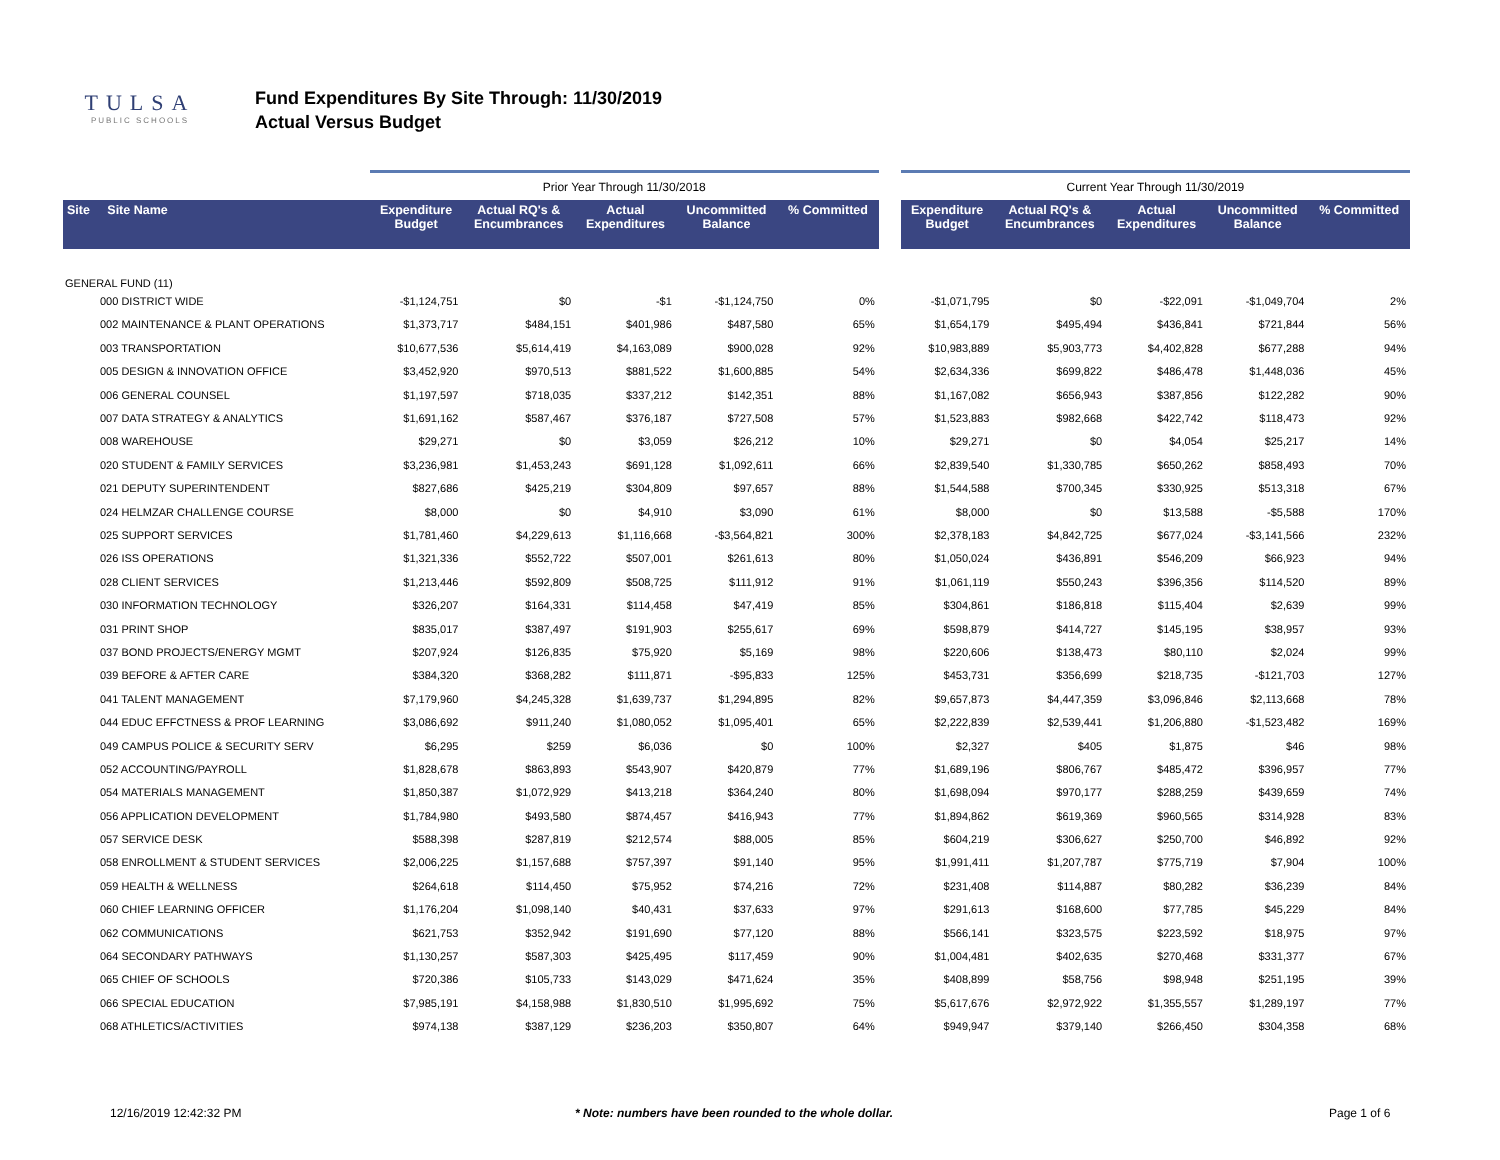TULSA
PUBLIC SCHOOLS
Fund Expenditures By Site Through: 11/30/2019
Actual Versus Budget
| | | Prior Year Through 11/30/2018 | | | | | | Current Year Through 11/30/2019 | | | | |
| Site Site Name | | Expenditure Budget | Actual RQ's & Encumbrances | Actual Expenditures | Uncommitted Balance | % Committed | | Expenditure Budget | Actual RQ's & Encumbrances | Actual Expenditures | Uncommitted Balance | % Committed |
| GENERAL FUND (11) | | | | | | | | | | | | |
| 000 DISTRICT WIDE | | -$1,124,751 | $0 | -$1 | -$1,124,750 | 0% | | -$1,071,795 | $0 | -$22,091 | -$1,049,704 | 2% |
| 002 MAINTENANCE & PLANT OPERATIONS | | $1,373,717 | $484,151 | $401,986 | $487,580 | 65% | | $1,654,179 | $495,494 | $436,841 | $721,844 | 56% |
| 003 TRANSPORTATION | | $10,677,536 | $5,614,419 | $4,163,089 | $900,028 | 92% | | $10,983,889 | $5,903,773 | $4,402,828 | $677,288 | 94% |
| 005 DESIGN & INNOVATION OFFICE | | $3,452,920 | $970,513 | $881,522 | $1,600,885 | 54% | | $2,634,336 | $699,822 | $486,478 | $1,448,036 | 45% |
| 006 GENERAL COUNSEL | | $1,197,597 | $718,035 | $337,212 | $142,351 | 88% | | $1,167,082 | $656,943 | $387,856 | $122,282 | 90% |
| 007 DATA STRATEGY & ANALYTICS | | $1,691,162 | $587,467 | $376,187 | $727,508 | 57% | | $1,523,883 | $982,668 | $422,742 | $118,473 | 92% |
| 008 WAREHOUSE | | $29,271 | $0 | $3,059 | $26,212 | 10% | | $29,271 | $0 | $4,054 | $25,217 | 14% |
| 020 STUDENT & FAMILY SERVICES | | $3,236,981 | $1,453,243 | $691,128 | $1,092,611 | 66% | | $2,839,540 | $1,330,785 | $650,262 | $858,493 | 70% |
| 021 DEPUTY SUPERINTENDENT | | $827,686 | $425,219 | $304,809 | $97,657 | 88% | | $1,544,588 | $700,345 | $330,925 | $513,318 | 67% |
| 024 HELMZAR CHALLENGE COURSE | | $8,000 | $0 | $4,910 | $3,090 | 61% | | $8,000 | $0 | $13,588 | -$5,588 | 170% |
| 025 SUPPORT SERVICES | | $1,781,460 | $4,229,613 | $1,116,668 | -$3,564,821 | 300% | | $2,378,183 | $4,842,725 | $677,024 | -$3,141,566 | 232% |
| 026 ISS OPERATIONS | | $1,321,336 | $552,722 | $507,001 | $261,613 | 80% | | $1,050,024 | $436,891 | $546,209 | $66,923 | 94% |
| 028 CLIENT SERVICES | | $1,213,446 | $592,809 | $508,725 | $111,912 | 91% | | $1,061,119 | $550,243 | $396,356 | $114,520 | 89% |
| 030 INFORMATION TECHNOLOGY | | $326,207 | $164,331 | $114,458 | $47,419 | 85% | | $304,861 | $186,818 | $115,404 | $2,639 | 99% |
| 031 PRINT SHOP | | $835,017 | $387,497 | $191,903 | $255,617 | 69% | | $598,879 | $414,727 | $145,195 | $38,957 | 93% |
| 037 BOND PROJECTS/ENERGY MGMT | | $207,924 | $126,835 | $75,920 | $5,169 | 98% | | $220,606 | $138,473 | $80,110 | $2,024 | 99% |
| 039 BEFORE & AFTER CARE | | $384,320 | $368,282 | $111,871 | -$95,833 | 125% | | $453,731 | $356,699 | $218,735 | -$121,703 | 127% |
| 041 TALENT MANAGEMENT | | $7,179,960 | $4,245,328 | $1,639,737 | $1,294,895 | 82% | | $9,657,873 | $4,447,359 | $3,096,846 | $2,113,668 | 78% |
| 044 EDUC EFFCTNESS & PROF LEARNING | | $3,086,692 | $911,240 | $1,080,052 | $1,095,401 | 65% | | $2,222,839 | $2,539,441 | $1,206,880 | -$1,523,482 | 169% |
| 049 CAMPUS POLICE & SECURITY SERV | | $6,295 | $259 | $6,036 | $0 | 100% | | $2,327 | $405 | $1,875 | $46 | 98% |
| 052 ACCOUNTING/PAYROLL | | $1,828,678 | $863,893 | $543,907 | $420,879 | 77% | | $1,689,196 | $806,767 | $485,472 | $396,957 | 77% |
| 054 MATERIALS MANAGEMENT | | $1,850,387 | $1,072,929 | $413,218 | $364,240 | 80% | | $1,698,094 | $970,177 | $288,259 | $439,659 | 74% |
| 056 APPLICATION DEVELOPMENT | | $1,784,980 | $493,580 | $874,457 | $416,943 | 77% | | $1,894,862 | $619,369 | $960,565 | $314,928 | 83% |
| 057 SERVICE DESK | | $588,398 | $287,819 | $212,574 | $88,005 | 85% | | $604,219 | $306,627 | $250,700 | $46,892 | 92% |
| 058 ENROLLMENT & STUDENT SERVICES | | $2,006,225 | $1,157,688 | $757,397 | $91,140 | 95% | | $1,991,411 | $1,207,787 | $775,719 | $7,904 | 100% |
| 059 HEALTH & WELLNESS | | $264,618 | $114,450 | $75,952 | $74,216 | 72% | | $231,408 | $114,887 | $80,282 | $36,239 | 84% |
| 060 CHIEF LEARNING OFFICER | | $1,176,204 | $1,098,140 | $40,431 | $37,633 | 97% | | $291,613 | $168,600 | $77,785 | $45,229 | 84% |
| 062 COMMUNICATIONS | | $621,753 | $352,942 | $191,690 | $77,120 | 88% | | $566,141 | $323,575 | $223,592 | $18,975 | 97% |
| 064 SECONDARY PATHWAYS | | $1,130,257 | $587,303 | $425,495 | $117,459 | 90% | | $1,004,481 | $402,635 | $270,468 | $331,377 | 67% |
| 065 CHIEF OF SCHOOLS | | $720,386 | $105,733 | $143,029 | $471,624 | 35% | | $408,899 | $58,756 | $98,948 | $251,195 | 39% |
| 066 SPECIAL EDUCATION | | $7,985,191 | $4,158,988 | $1,830,510 | $1,995,692 | 75% | | $5,617,676 | $2,972,922 | $1,355,557 | $1,289,197 | 77% |
| 068 ATHLETICS/ACTIVITIES | | $974,138 | $387,129 | $236,203 | $350,807 | 64% | | $949,947 | $379,140 | $266,450 | $304,358 | 68% |
12/16/2019 12:42:32 PM * Note: numbers have been rounded to the whole dollar. Page 1 of 6